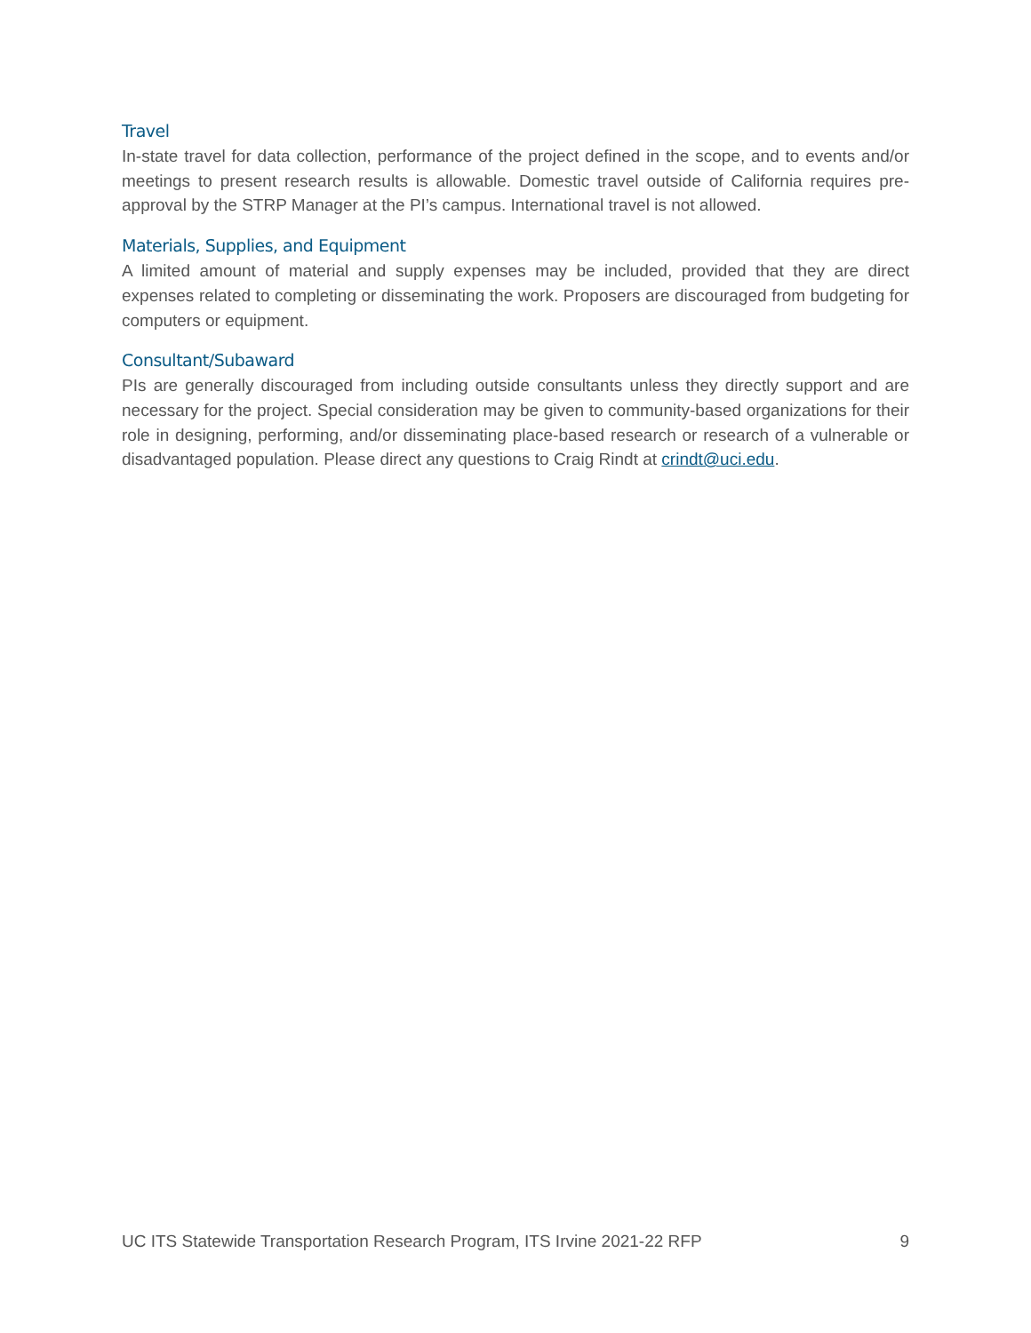Travel
In-state travel for data collection, performance of the project defined in the scope, and to events and/or meetings to present research results is allowable. Domestic travel outside of California requires pre-approval by the STRP Manager at the PI’s campus. International travel is not allowed.
Materials, Supplies, and Equipment
A limited amount of material and supply expenses may be included, provided that they are direct expenses related to completing or disseminating the work. Proposers are discouraged from budgeting for computers or equipment.
Consultant/Subaward
PIs are generally discouraged from including outside consultants unless they directly support and are necessary for the project. Special consideration may be given to community-based organizations for their role in designing, performing, and/or disseminating place-based research or research of a vulnerable or disadvantaged population. Please direct any questions to Craig Rindt at crindt@uci.edu.
UC ITS Statewide Transportation Research Program, ITS Irvine 2021-22 RFP 9